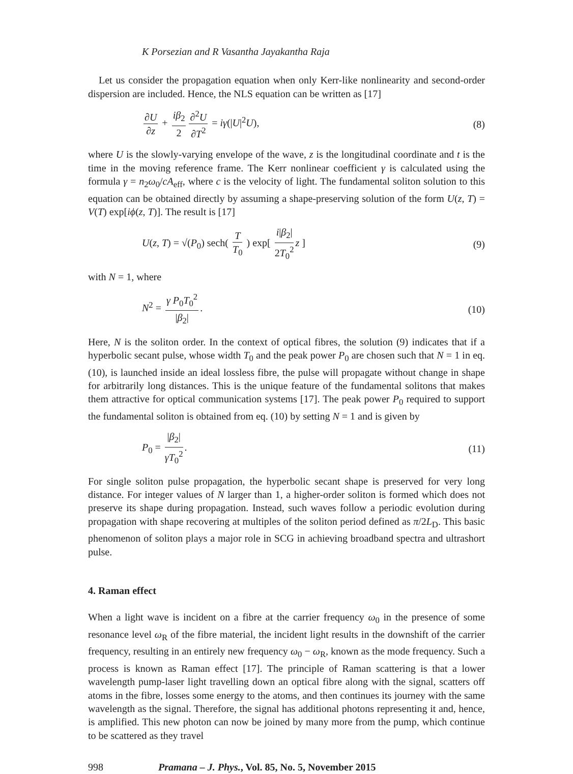K Porsezian and R Vasantha Jayakantha Raja
Let us consider the propagation equation when only Kerr-like nonlinearity and second-order dispersion are included. Hence, the NLS equation can be written as [17]
∂U ∂z + iβ<sub>2</sub> 2 ∂<sup>2</sup>U ∂T<sup>2</sup> = iγ(|U|<sup>2</sup>U),
(8)
where U is the slowly-varying envelope of the wave, z is the longitudinal coordinate and t is the time in the moving reference frame. The Kerr nonlinear coefficient γ is calculated using the formula γ = n<sub>2</sub>ω<sub>0</sub>/cA<sub>eff</sub>, where c is the velocity of light. The fundamental soliton solution to this equation can be obtained directly by assuming a shape-preserving solution of the form U(z, T) = V(T) exp[iϕ(z, T)]. The result is [17]
U(z, T) = √(P<sub>0</sub>) sech( T T<sub>0</sub> ) exp[ i|β<sub>2</sub>| 2T<sub>0</sub><sup>2</sup> z ]
(9)
with N = 1, where
N<sup>2</sup> = γ P<sub>0</sub>T<sub>0</sub><sup>2</sup> |β<sub>2</sub>|. (10)
Here, N is the soliton order. In the context of optical fibres, the solution (9) indicates that if a hyperbolic secant pulse, whose width T<sub>0</sub> and the peak power P<sub>0</sub> are chosen such that N = 1 in eq. (10), is launched inside an ideal lossless fibre, the pulse will propagate without change in shape for arbitrarily long distances. This is the unique feature of the fundamental solitons that makes them attractive for optical communication systems [17]. The peak power P<sub>0</sub> required to support the fundamental soliton is obtained from eq. (10) by setting N = 1 and is given by
P<sub>0</sub> = |β<sub>2</sub>| γT<sub>0</sub><sup>2</sup>. (11)
For single soliton pulse propagation, the hyperbolic secant shape is preserved for very long distance. For integer values of N larger than 1, a higher-order soliton is formed which does not preserve its shape during propagation. Instead, such waves follow a periodic evolution during propagation with shape recovering at multiples of the soliton period defined as π/2L<sub>D</sub>. This basic phenomenon of soliton plays a major role in SCG in achieving broadband spectra and ultrashort pulse.
4. Raman effect
When a light wave is incident on a fibre at the carrier frequency ω<sub>0</sub> in the presence of some resonance level ω<sub>R</sub> of the fibre material, the incident light results in the downshift of the carrier frequency, resulting in an entirely new frequency ω<sub>0</sub> − ω<sub>R</sub>, known as the mode frequency. Such a process is known as Raman effect [17]. The principle of Raman scattering is that a lower wavelength pump-laser light travelling down an optical fibre along with the signal, scatters off atoms in the fibre, losses some energy to the atoms, and then continues its journey with the same wavelength as the signal. Therefore, the signal has additional photons representing it and, hence, is amplified. This new photon can now be joined by many more from the pump, which continue to be scattered as they travel
998 Pramana – J. Phys., Vol. 85, No. 5, November 2015